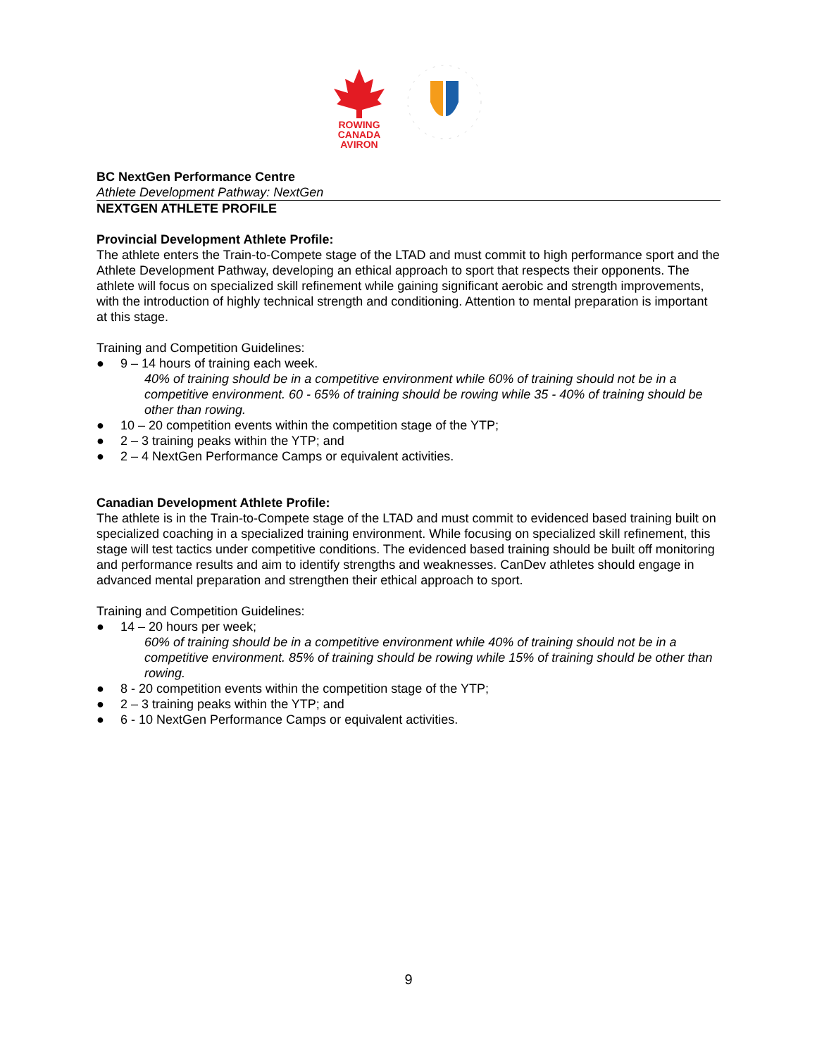ROWING
CANADA
AVIRON
BC NextGen Performance Centre
Athlete Development Pathway: NextGen
NEXTGEN ATHLETE PROFILE
Provincial Development Athlete Profile:
The athlete enters the Train-to-Compete stage of the LTAD and must commit to high performance sport and the Athlete Development Pathway, developing an ethical approach to sport that respects their opponents. The athlete will focus on specialized skill refinement while gaining significant aerobic and strength improvements, with the introduction of highly technical strength and conditioning. Attention to mental preparation is important at this stage.
Training and Competition Guidelines:
● 9 – 14 hours of training each week.
40% of training should be in a competitive environment while 60% of training should not be in a competitive environment. 60 - 65% of training should be rowing while 35 - 40% of training should be other than rowing.
● 10 – 20 competition events within the competition stage of the YTP;
● 2 – 3 training peaks within the YTP; and
● 2 – 4 NextGen Performance Camps or equivalent activities.
Canadian Development Athlete Profile:
The athlete is in the Train-to-Compete stage of the LTAD and must commit to evidenced based training built on specialized coaching in a specialized training environment. While focusing on specialized skill refinement, this stage will test tactics under competitive conditions. The evidenced based training should be built off monitoring and performance results and aim to identify strengths and weaknesses. CanDev athletes should engage in advanced mental preparation and strengthen their ethical approach to sport.
Training and Competition Guidelines:
● 14 – 20 hours per week;
60% of training should be in a competitive environment while 40% of training should not be in a competitive environment. 85% of training should be rowing while 15% of training should be other than rowing.
● 8 - 20 competition events within the competition stage of the YTP;
● 2 – 3 training peaks within the YTP; and
● 6 - 10 NextGen Performance Camps or equivalent activities.
9